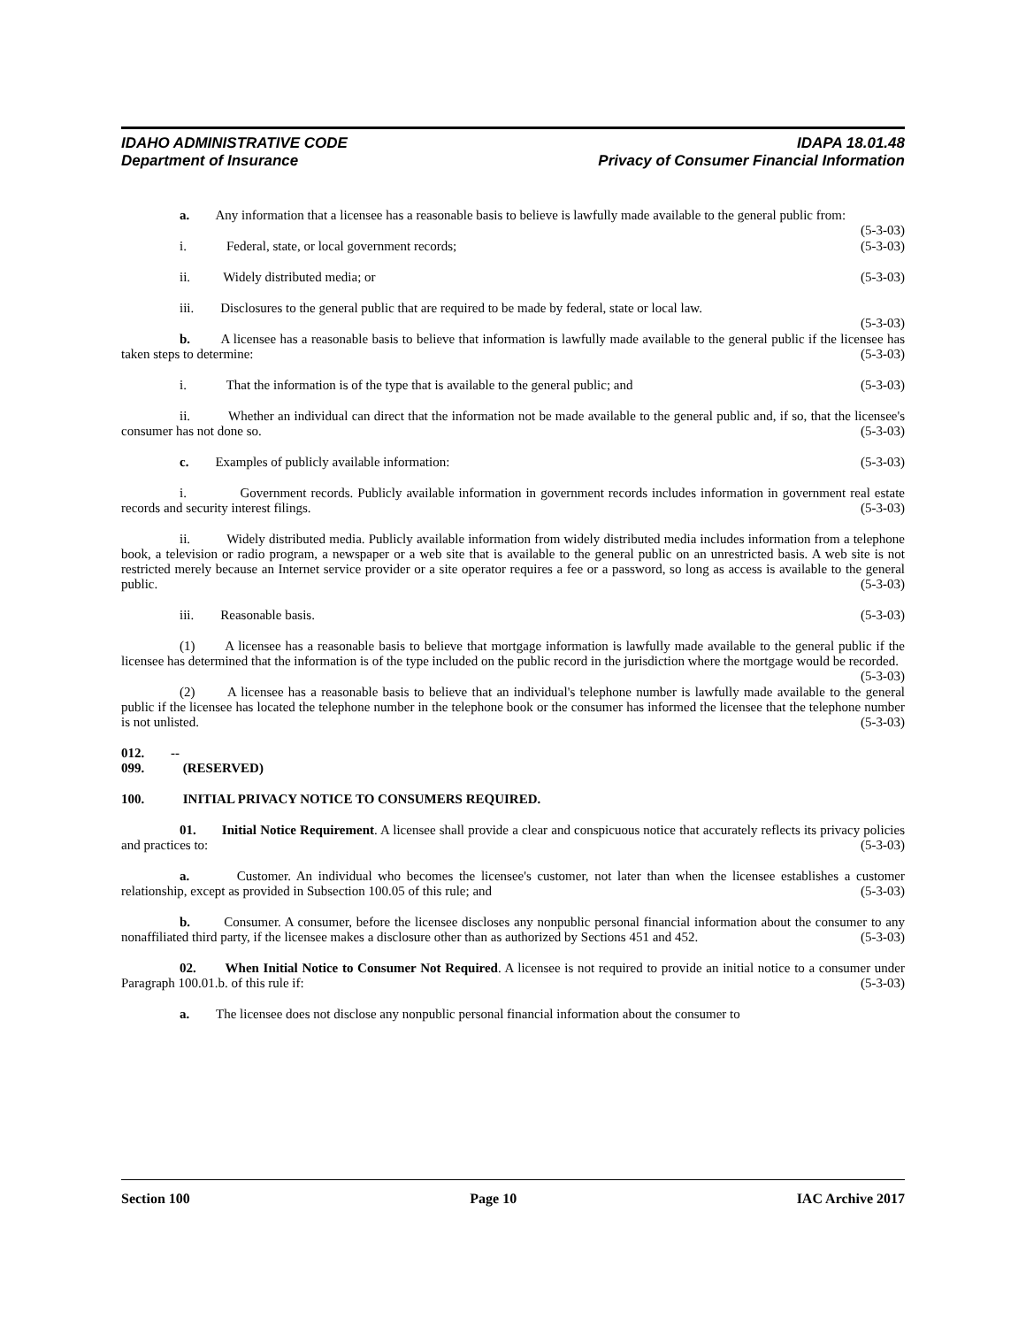IDAHO ADMINISTRATIVE CODE IDAPA 18.01.48
Department of Insurance Privacy of Consumer Financial Information
a. Any information that a licensee has a reasonable basis to believe is lawfully made available to the general public from: (5-3-03)
i. Federal, state, or local government records; (5-3-03)
ii. Widely distributed media; or (5-3-03)
iii. Disclosures to the general public that are required to be made by federal, state or local law.
(5-3-03)
b. A licensee has a reasonable basis to believe that information is lawfully made available to the general public if the licensee has taken steps to determine: (5-3-03)
i. That the information is of the type that is available to the general public; and (5-3-03)
ii. Whether an individual can direct that the information not be made available to the general public and, if so, that the licensee's consumer has not done so. (5-3-03)
c. Examples of publicly available information: (5-3-03)
i. Government records. Publicly available information in government records includes information in government real estate records and security interest filings. (5-3-03)
ii. Widely distributed media. Publicly available information from widely distributed media includes information from a telephone book, a television or radio program, a newspaper or a web site that is available to the general public on an unrestricted basis. A web site is not restricted merely because an Internet service provider or a site operator requires a fee or a password, so long as access is available to the general public. (5-3-03)
iii. Reasonable basis. (5-3-03)
(1) A licensee has a reasonable basis to believe that mortgage information is lawfully made available to the general public if the licensee has determined that the information is of the type included on the public record in the jurisdiction where the mortgage would be recorded. (5-3-03)
(2) A licensee has a reasonable basis to believe that an individual's telephone number is lawfully made available to the general public if the licensee has located the telephone number in the telephone book or the consumer has informed the licensee that the telephone number is not unlisted. (5-3-03)
012. -- 099. (RESERVED)
100. INITIAL PRIVACY NOTICE TO CONSUMERS REQUIRED.
01. Initial Notice Requirement. A licensee shall provide a clear and conspicuous notice that accurately reflects its privacy policies and practices to: (5-3-03)
a. Customer. An individual who becomes the licensee's customer, not later than when the licensee establishes a customer relationship, except as provided in Subsection 100.05 of this rule; and (5-3-03)
b. Consumer. A consumer, before the licensee discloses any nonpublic personal financial information about the consumer to any nonaffiliated third party, if the licensee makes a disclosure other than as authorized by Sections 451 and 452. (5-3-03)
02. When Initial Notice to Consumer Not Required. A licensee is not required to provide an initial notice to a consumer under Paragraph 100.01.b. of this rule if: (5-3-03)
a. The licensee does not disclose any nonpublic personal financial information about the consumer to
Section 100 Page 10 IAC Archive 2017